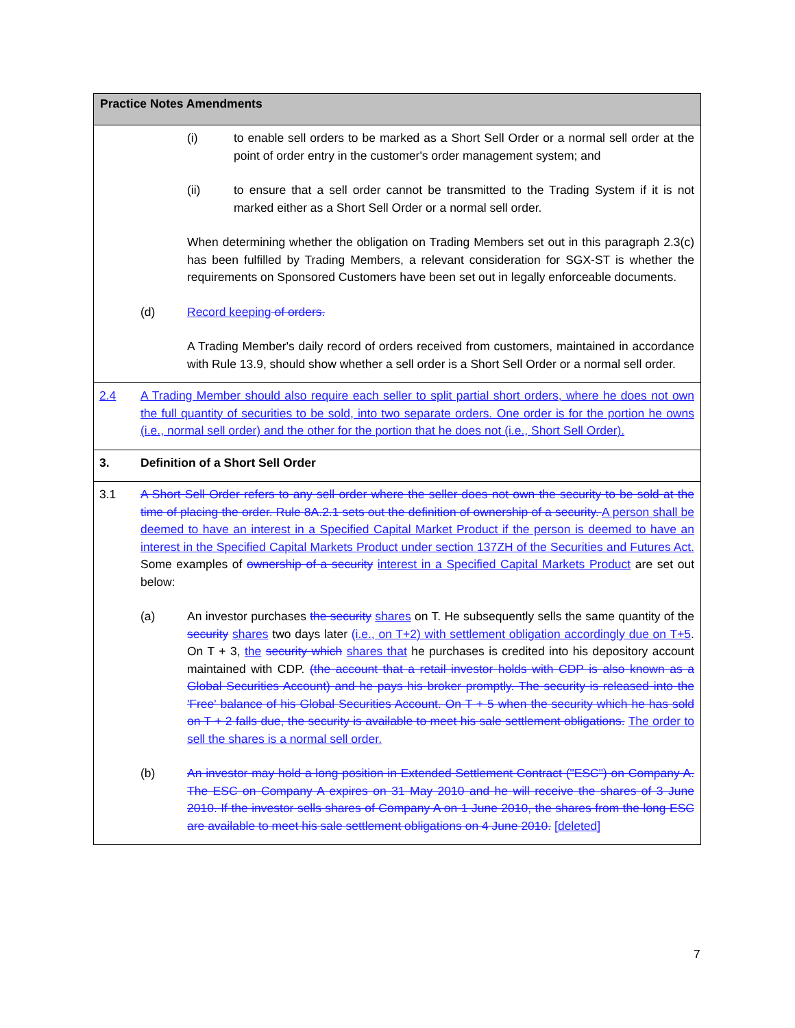| Practice Notes Amendments |
| --- |
| (i) to enable sell orders to be marked as a Short Sell Order or a normal sell order at the point of order entry in the customer's order management system; and (ii) to ensure that a sell order cannot be transmitted to the Trading System if it is not marked either as a Short Sell Order or a normal sell order. When determining whether the obligation on Trading Members set out in this paragraph 2.3(c) has been fulfilled by Trading Members, a relevant consideration for SGX-ST is whether the requirements on Sponsored Customers have been set out in legally enforceable documents. (d) Record keeping of orders. A Trading Member's daily record of orders received from customers, maintained in accordance with Rule 13.9, should show whether a sell order is a Short Sell Order or a normal sell order. |
| 2.4 A Trading Member should also require each seller to split partial short orders, where he does not own the full quantity of securities to be sold, into two separate orders. One order is for the portion he owns (i.e., normal sell order) and the other for the portion that he does not (i.e., Short Sell Order). |
| 3. Definition of a Short Sell Order |
| 3.1 A Short Sell Order refers to any sell order where the seller does not own the security to be sold at the time of placing the order. Rule 8A.2.1 sets out the definition of ownership of a security. A person shall be deemed to have an interest in a Specified Capital Market Product if the person is deemed to have an interest in the Specified Capital Markets Product under section 137ZH of the Securities and Futures Act. Some examples of ownership of a security interest in a Specified Capital Markets Product are set out below: (a) An investor purchases the security shares on T. He subsequently sells the same quantity of the security shares two days later (i.e., on T+2) with settlement obligation accordingly due on T+5 . On T + 3, the security which shares that he purchases is credited into his depository account maintained with CDP. (the account that a retail investor holds with CDP is also known as a Global Securities Account) and he pays his broker promptly. The security is released into the 'Free' balance of his Global Securities Account. On T + 5 when the security which he has sold on T + 2 falls due, the security is available to meet his sale settlement obligations. The order to sell the shares is a normal sell order. (b) An investor may hold a long position in Extended Settlement Contract ("ESC") on Company A. The ESC on Company A expires on 31 May 2010 and he will receive the shares of 3 June 2010. If the investor sells shares of Company A on 1 June 2010, the shares from the long ESC are available to meet his sale settlement obligations on 4 June 2010. [deleted] |
7